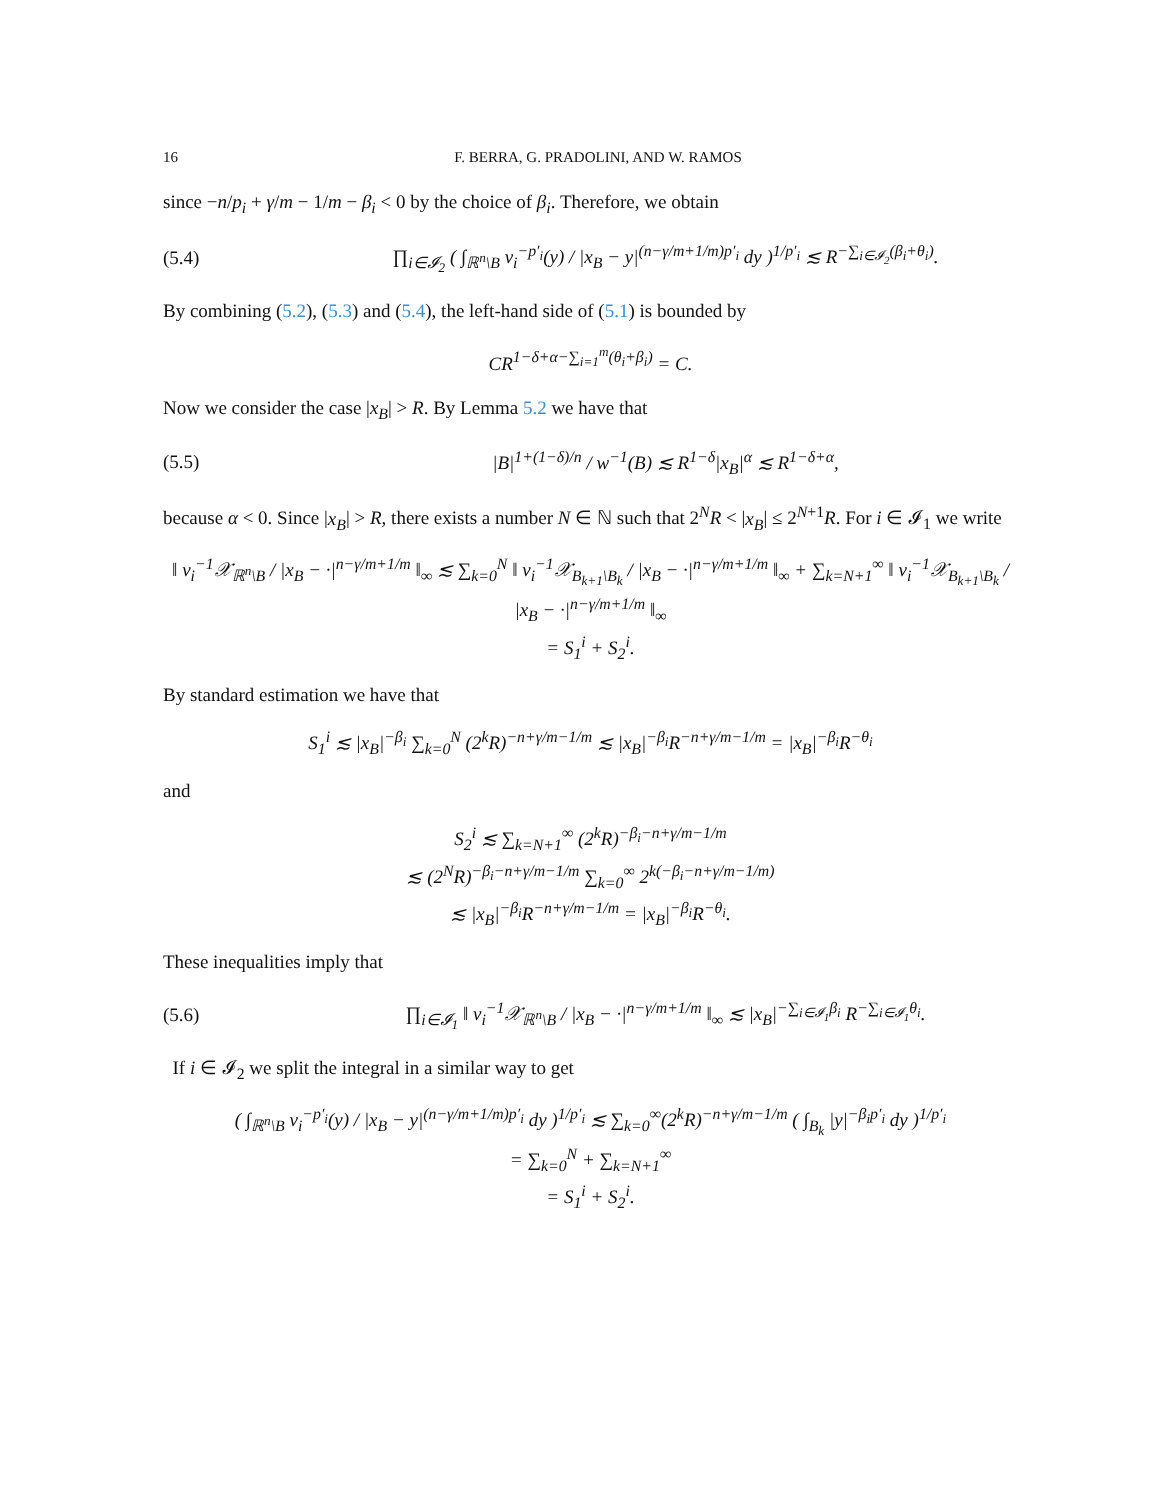16 F. BERRA, G. PRADOLINI, AND W. RAMOS
since −n/p<sub>i</sub> + γ/m − 1/m − β<sub>i</sub> < 0 by the choice of β<sub>i</sub>. Therefore, we obtain
(5.4) ∏<sub>i∈𝓘<sub>2</sub></sub> ( ∫<sub>ℝ<sup>n</sup>\B</sub> v<sub>i</sub><sup>−p′<sub>i</sub></sup>(y) / |x<sub>B</sub> − y|<sup>(n−γ/m+1/m)p′<sub>i</sub></sup> dy )<sup>1/p′<sub>i</sub></sup> ≲ R<sup>−∑<sub>i∈𝓘<sub>2</sub></sub>(β<sub>i</sub>+θ<sub>i</sub>)</sup>.
By combining (5.2), (5.3) and (5.4), the left-hand side of (5.1) is bounded by
CR<sup>1−δ+α−∑<sub>i=1</sub><sup>m</sup>(θ<sub>i</sub>+β<sub>i</sub>)</sup> = C.
Now we consider the case |x<sub>B</sub>| > R. By Lemma 5.2 we have that
(5.5) |B|<sup>1+(1−δ)/n</sup> / w<sup>−1</sup>(B) ≲ R<sup>1−δ</sup>|x<sub>B</sub>|<sup>α</sup> ≲ R<sup>1−δ+α</sup>,
because α < 0. Since |x<sub>B</sub>| > R, there exists a number N ∈ ℕ such that 2<sup>N</sup>R < |x<sub>B</sub>| ≤ 2<sup>N+1</sup>R. For i ∈ 𝓘<sub>1</sub> we write
‖ v<sub>i</sub><sup>−1</sup>𝒳<sub>ℝ<sup>n</sup>\B</sub> / |x<sub>B</sub> − ·|<sup>n−γ/m+1/m</sup> ‖<sub>∞</sub> ≲ ∑<sub>k=0</sub><sup>N</sup> ‖ v<sub>i</sub><sup>−1</sup>𝒳<sub>B<sub>k+1</sub>\B<sub>k</sub></sub> / |x<sub>B</sub> − ·|<sup>n−γ/m+1/m</sup> ‖<sub>∞</sub> + ∑<sub>k=N+1</sub><sup>∞</sup> ‖ v<sub>i</sub><sup>−1</sup>𝒳<sub>B<sub>k+1</sub>\B<sub>k</sub></sub> / |x<sub>B</sub> − ·|<sup>n−γ/m+1/m</sup> ‖<sub>∞</sub>
= S<sub>1</sub><sup>i</sup> + S<sub>2</sub><sup>i</sup>.
By standard estimation we have that
S<sub>1</sub><sup>i</sup> ≲ |x<sub>B</sub>|<sup>−β<sub>i</sub></sup> ∑<sub>k=0</sub><sup>N</sup> (2<sup>k</sup>R)<sup>−n+γ/m−1/m</sup> ≲ |x<sub>B</sub>|<sup>−β<sub>i</sub></sup>R<sup>−n+γ/m−1/m</sup> = |x<sub>B</sub>|<sup>−β<sub>i</sub></sup>R<sup>−θ<sub>i</sub></sup>
and
S<sub>2</sub><sup>i</sup> ≲ ∑<sub>k=N+1</sub><sup>∞</sup> (2<sup>k</sup>R)<sup>−β<sub>i</sub>−n+γ/m−1/m</sup>
≲ (2<sup>N</sup>R)<sup>−β<sub>i</sub>−n+γ/m−1/m</sup> ∑<sub>k=0</sub><sup>∞</sup> 2<sup>k(−β<sub>i</sub>−n+γ/m−1/m)</sup>
≲ |x<sub>B</sub>|<sup>−β<sub>i</sub></sup>R<sup>−n+γ/m−1/m</sup> = |x<sub>B</sub>|<sup>−β<sub>i</sub></sup>R<sup>−θ<sub>i</sub></sup>.
These inequalities imply that
(5.6) ∏<sub>i∈𝓘<sub>1</sub></sub> ‖ v<sub>i</sub><sup>−1</sup>𝒳<sub>ℝ<sup>n</sup>\B</sub> / |x<sub>B</sub> − ·|<sup>n−γ/m+1/m</sup> ‖<sub>∞</sub> ≲ |x<sub>B</sub>|<sup>−∑<sub>i∈𝓘<sub>1</sub></sub>β<sub>i</sub></sup> R<sup>−∑<sub>i∈𝓘<sub>1</sub></sub>θ<sub>i</sub></sup>.
If i ∈ 𝓘<sub>2</sub> we split the integral in a similar way to get
( ∫<sub>ℝ<sup>n</sup>\B</sub> v<sub>i</sub><sup>−p′<sub>i</sub></sup>(y) / |x<sub>B</sub> − y|<sup>(n−γ/m+1/m)p′<sub>i</sub></sup> dy )<sup>1/p′<sub>i</sub></sup> ≲ ∑<sub>k=0</sub><sup>∞</sup>(2<sup>k</sup>R)<sup>−n+γ/m−1/m</sup> ( ∫<sub>B<sub>k</sub></sub> |y|<sup>−β<sub>i</sub>p′<sub>i</sub></sup> dy )<sup>1/p′<sub>i</sub></sup>
= ∑<sub>k=0</sub><sup>N</sup> + ∑<sub>k=N+1</sub><sup>∞</sup>
= S<sub>1</sub><sup>i</sup> + S<sub>2</sub><sup>i</sup>.